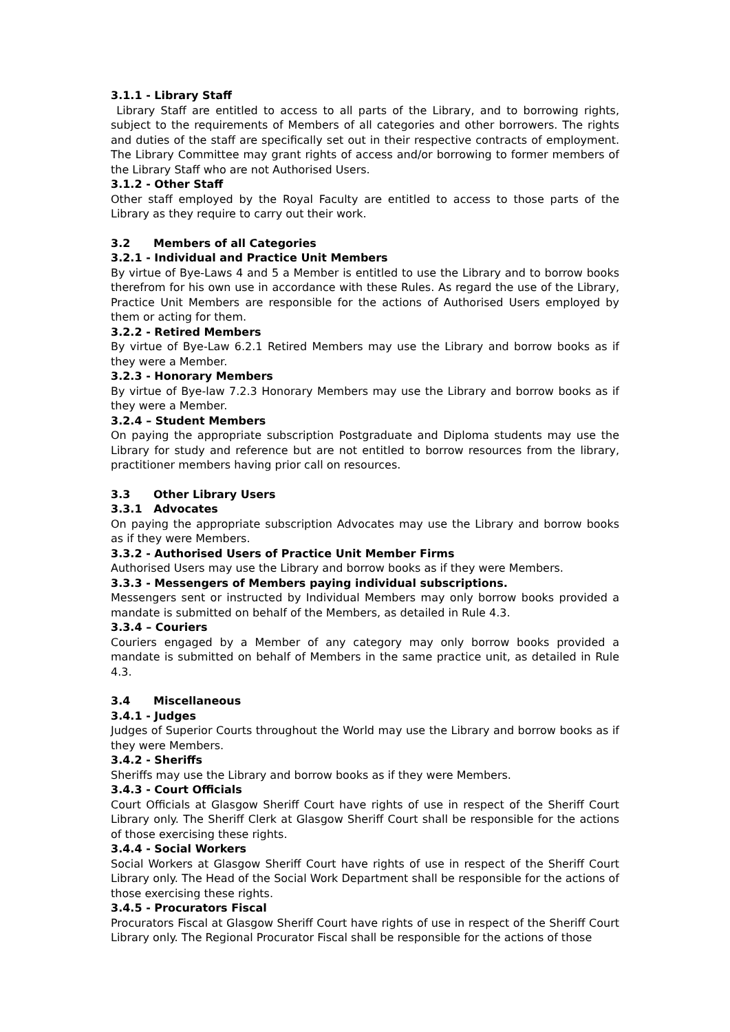3.1.1 - Library Staff
Library Staff are entitled to access to all parts of the Library, and to borrowing rights, subject to the requirements of Members of all categories and other borrowers. The rights and duties of the staff are specifically set out in their respective contracts of employment. The Library Committee may grant rights of access and/or borrowing to former members of the Library Staff who are not Authorised Users.
3.1.2 - Other Staff
Other staff employed by the Royal Faculty are entitled to access to those parts of the Library as they require to carry out their work.
3.2 Members of all Categories
3.2.1 - Individual and Practice Unit Members
By virtue of Bye-Laws 4 and 5 a Member is entitled to use the Library and to borrow books therefrom for his own use in accordance with these Rules. As regard the use of the Library, Practice Unit Members are responsible for the actions of Authorised Users employed by them or acting for them.
3.2.2 - Retired Members
By virtue of Bye-Law 6.2.1 Retired Members may use the Library and borrow books as if they were a Member.
3.2.3 - Honorary Members
By virtue of Bye-law 7.2.3 Honorary Members may use the Library and borrow books as if they were a Member.
3.2.4 – Student Members
On paying the appropriate subscription Postgraduate and Diploma students may use the Library for study and reference but are not entitled to borrow resources from the library, practitioner members having prior call on resources.
3.3 Other Library Users
3.3.1 Advocates
On paying the appropriate subscription Advocates may use the Library and borrow books as if they were Members.
3.3.2 - Authorised Users of Practice Unit Member Firms
Authorised Users may use the Library and borrow books as if they were Members.
3.3.3 - Messengers of Members paying individual subscriptions.
Messengers sent or instructed by Individual Members may only borrow books provided a mandate is submitted on behalf of the Members, as detailed in Rule 4.3.
3.3.4 – Couriers
Couriers engaged by a Member of any category may only borrow books provided a mandate is submitted on behalf of Members in the same practice unit, as detailed in Rule 4.3.
3.4 Miscellaneous
3.4.1 - Judges
Judges of Superior Courts throughout the World may use the Library and borrow books as if they were Members.
3.4.2 - Sheriffs
Sheriffs may use the Library and borrow books as if they were Members.
3.4.3 - Court Officials
Court Officials at Glasgow Sheriff Court have rights of use in respect of the Sheriff Court Library only. The Sheriff Clerk at Glasgow Sheriff Court shall be responsible for the actions of those exercising these rights.
3.4.4 - Social Workers
Social Workers at Glasgow Sheriff Court have rights of use in respect of the Sheriff Court Library only. The Head of the Social Work Department shall be responsible for the actions of those exercising these rights.
3.4.5 - Procurators Fiscal
Procurators Fiscal at Glasgow Sheriff Court have rights of use in respect of the Sheriff Court Library only. The Regional Procurator Fiscal shall be responsible for the actions of those